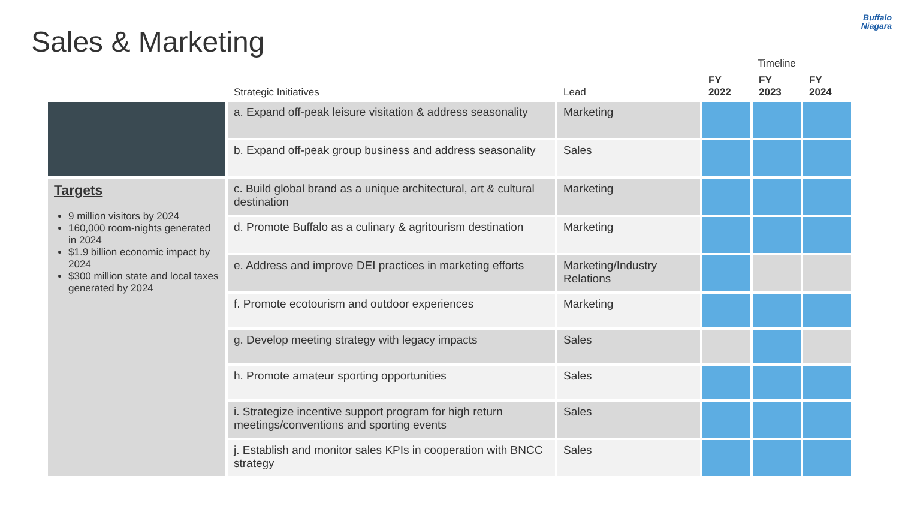Sales & Marketing
Buffalo
Niagara
| | | | Timeline | | |
| --- | --- | --- | --- | --- | --- |
| | Strategic Initiatives | Lead | FY 2022 | FY 2023 | FY 2024 |
| | a. Expand off-peak leisure visitation & address seasonality | Marketing | | | |
| | b. Expand off-peak group business and address seasonality | Sales | | | |
| Targets 9 million visitors by 2024 160,000 room-nights generated in 2024 $1.9 billion economic impact by 2024 $300 million state and local taxes generated by 2024 | c. Build global brand as a unique architectural, art & cultural destination | Marketing | | | |
| | d. Promote Buffalo as a culinary & agritourism destination | Marketing | | | |
| | e. Address and improve DEI practices in marketing efforts | Marketing/Industry Relations | | | |
| | f. Promote ecotourism and outdoor experiences | Marketing | | | |
| | g. Develop meeting strategy with legacy impacts | Sales | | | |
| | h. Promote amateur sporting opportunities | Sales | | | |
| | i. Strategize incentive support program for high return meetings/conventions and sporting events | Sales | | | |
| | j. Establish and monitor sales KPIs in cooperation with BNCC strategy | Sales | | | |